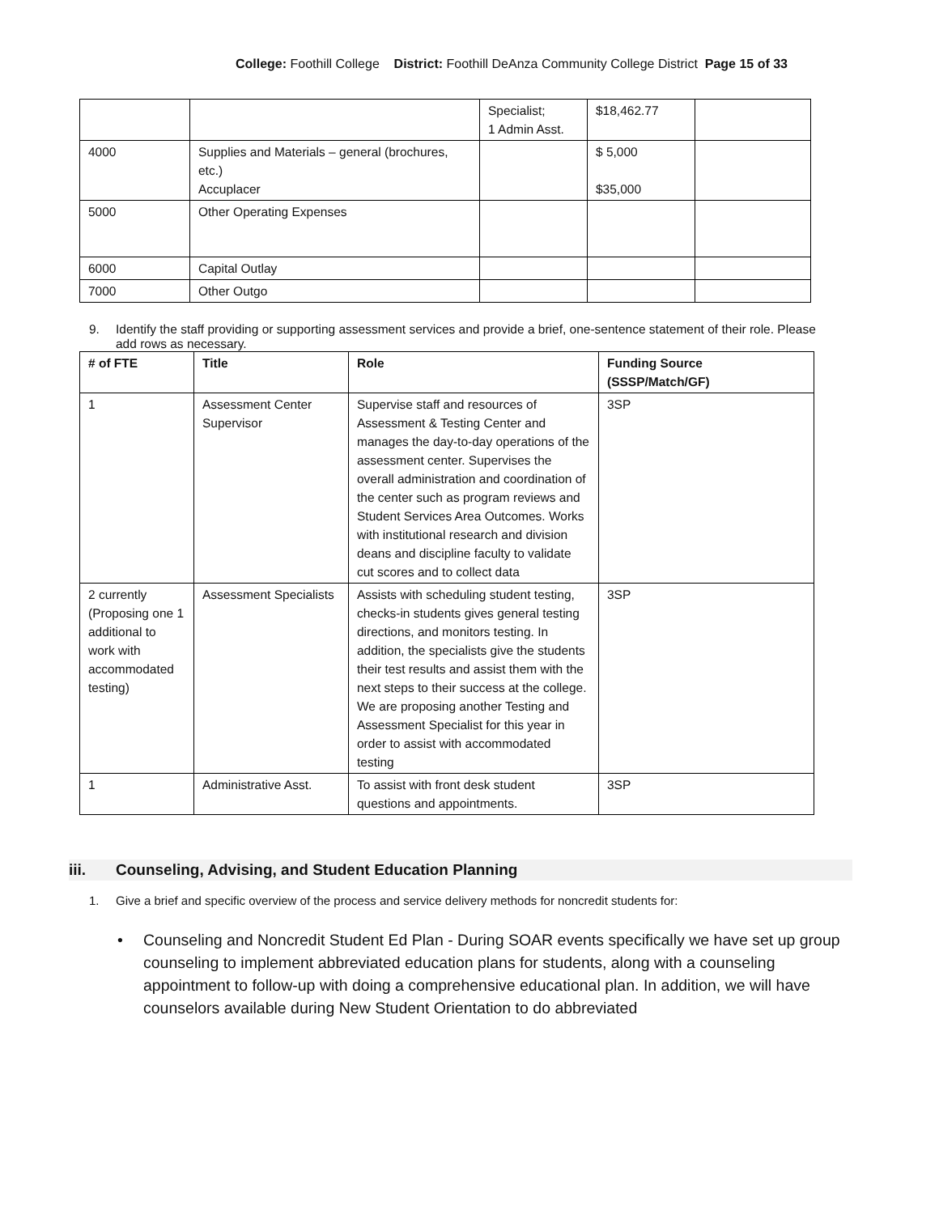College: Foothill College District: Foothill DeAnza Community College District Page 15 of 33
| | | Specialist; 1 Admin Asst. | $18,462.77 | |
| 4000 | Supplies and Materials – general (brochures, etc.) Accuplacer | | $ 5,000 $35,000 | |
| 5000 | Other Operating Expenses | | | |
| 6000 | Capital Outlay | | | |
| 7000 | Other Outgo | | | |
9. Identify the staff providing or supporting assessment services and provide a brief, one-sentence statement of their role. Please add rows as necessary.
| # of FTE | Title | Role | Funding Source (SSSP/Match/GF) |
| --- | --- | --- | --- |
| 1 | Assessment Center Supervisor | Supervise staff and resources of Assessment & Testing Center and manages the day-to-day operations of the assessment center. Supervises the overall administration and coordination of the center such as program reviews and Student Services Area Outcomes. Works with institutional research and division deans and discipline faculty to validate cut scores and to collect data | 3SP |
| 2 currently (Proposing one 1 additional to work with accommodated testing) | Assessment Specialists | Assists with scheduling student testing, checks-in students gives general testing directions, and monitors testing. In addition, the specialists give the students their test results and assist them with the next steps to their success at the college. We are proposing another Testing and Assessment Specialist for this year in order to assist with accommodated testing | 3SP |
| 1 | Administrative Asst. | To assist with front desk student questions and appointments. | 3SP |
iii. Counseling, Advising, and Student Education Planning
1. Give a brief and specific overview of the process and service delivery methods for noncredit students for:
• Counseling and Noncredit Student Ed Plan - During SOAR events specifically we have set up group counseling to implement abbreviated education plans for students, along with a counseling appointment to follow-up with doing a comprehensive educational plan. In addition, we will have counselors available during New Student Orientation to do abbreviated